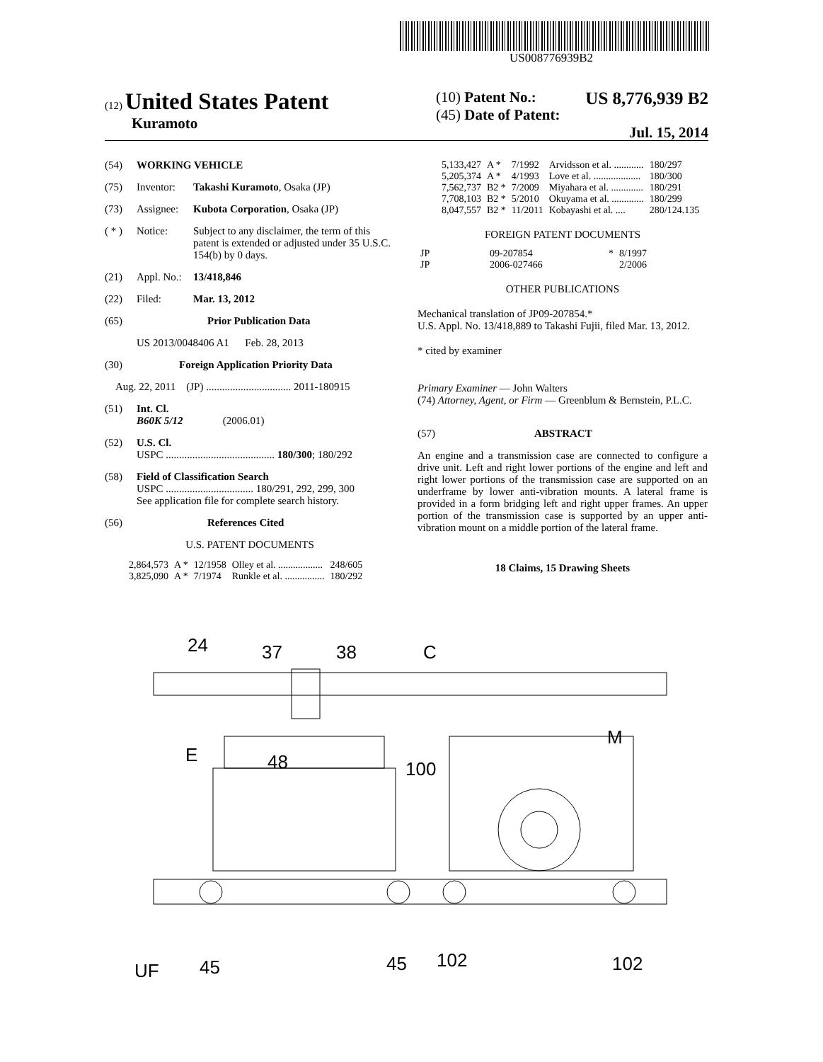US008776939B2
(12) United States Patent
Kuramoto
(10) Patent No.: US 8,776,939 B2
(45) Date of Patent: Jul. 15, 2014
(54) WORKING VEHICLE
(75) Inventor: Takashi Kuramoto, Osaka (JP)
(73) Assignee: Kubota Corporation, Osaka (JP)
( * ) Notice: Subject to any disclaimer, the term of this patent is extended or adjusted under 35 U.S.C. 154(b) by 0 days.
(21) Appl. No.: 13/418,846
(22) Filed: Mar. 13, 2012
(65) Prior Publication Data
US 2013/0048406 A1 Feb. 28, 2013
(30) Foreign Application Priority Data
Aug. 22, 2011 (JP) ................................ 2011-180915
(51) Int. Cl.
B60K 5/12 (2006.01)
(52) U.S. Cl.
USPC ......................................... 180/300; 180/292
(58) Field of Classification Search
USPC ................................. 180/291, 292, 299, 300
See application file for complete search history.
(56) References Cited
U.S. PATENT DOCUMENTS
| 2,864,573 | A * | 12/1958 | Olley et al. .................. | 248/605 |
| 3,825,090 | A * | 7/1974 | Runkle et al. ................ | 180/292 |
| 5,133,427 | A * | 7/1992 | Arvidsson et al. ............ | 180/297 |
| 5,205,374 | A * | 4/1993 | Love et al. ................... | 180/300 |
| 7,562,737 | B2 * | 7/2009 | Miyahara et al. ............. | 180/291 |
| 7,708,103 | B2 * | 5/2010 | Okuyama et al. ............. | 180/299 |
| 8,047,557 | B2 * | 11/2011 | Kobayashi et al. .... | 280/124.135 |
FOREIGN PATENT DOCUMENTS
| JP | 09-207854 | * | 8/1997 |
| JP | 2006-027466 | | 2/2006 |
OTHER PUBLICATIONS
Mechanical translation of JP09-207854.*
U.S. Appl. No. 13/418,889 to Takashi Fujii, filed Mar. 13, 2012.
* cited by examiner
Primary Examiner — John Walters
(74) Attorney, Agent, or Firm — Greenblum & Bernstein, P.L.C.
(57) ABSTRACT
An engine and a transmission case are connected to configure a drive unit. Left and right lower portions of the engine and left and right lower portions of the transmission case are supported on an underframe by lower anti-vibration mounts. A lateral frame is provided in a form bridging left and right upper frames. An upper portion of the transmission case is supported by an upper anti-vibration mount on a middle portion of the lateral frame.
18 Claims, 15 Drawing Sheets
24
37
38
C
M
E
48
100
UF
45
45
102
102